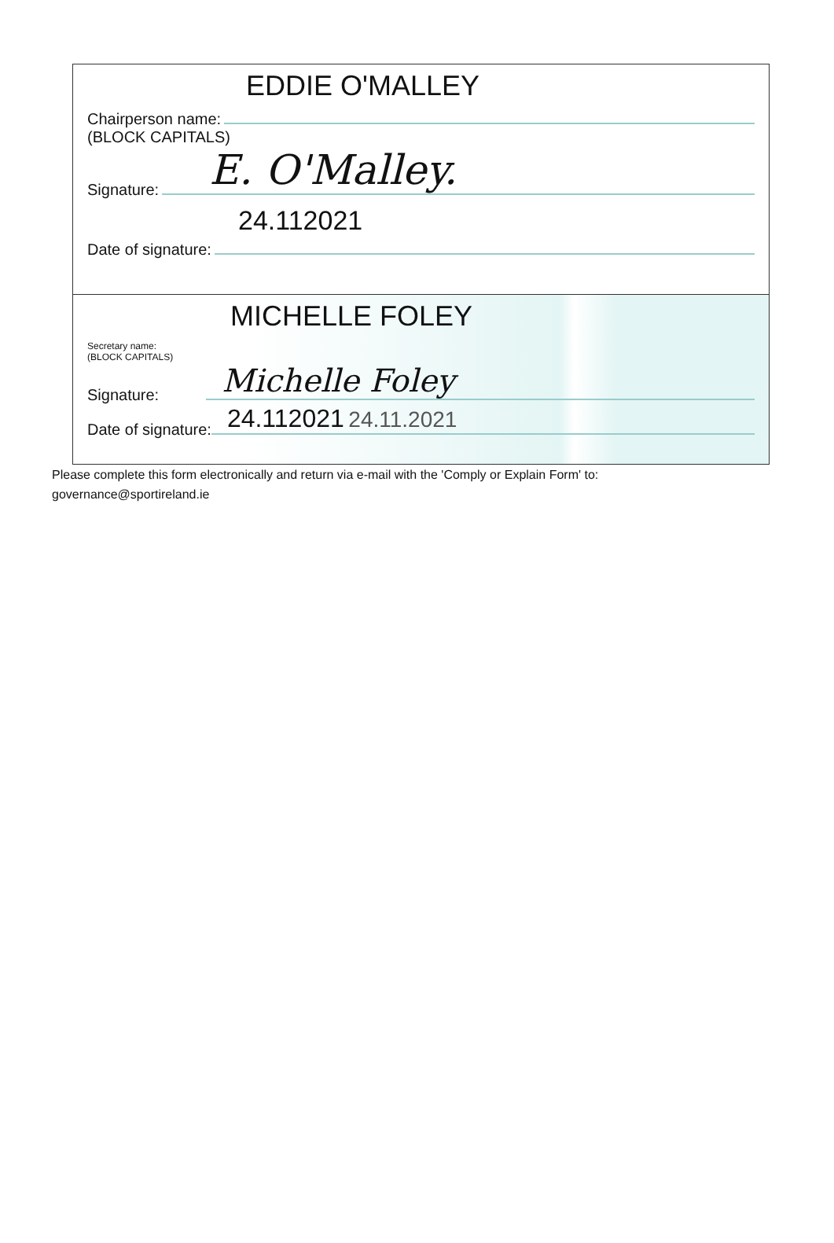EDDIE O'MALLEY
Chairperson name:
(BLOCK CAPITALS)
Signature: E. O'Malley.
24.112021
Date of signature:
MICHELLE FOLEY
Secretary name:
(BLOCK CAPITALS)
Signature: Michelle Foley
Date of signature: 24.112021 24.11.2021
Please complete this form electronically and return via e-mail with the 'Comply or Explain Form' to:
governance@sportireland.ie